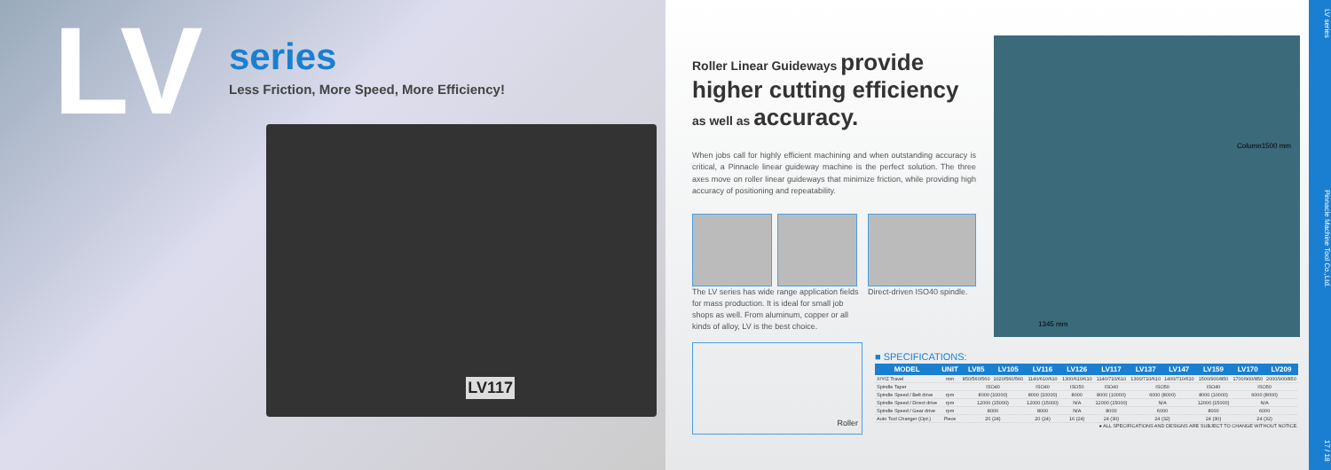LV
series
Less Friction, More Speed, More Efficiency!
LV117
Roller Linear Guideways provide
higher cutting efficiency
as well as accuracy.
When jobs call for highly efficient machining and when outstanding accuracy is critical, a Pinnacle linear guideway machine is the perfect solution. The three axes move on roller linear guideways that minimize friction, while providing high accuracy of positioning and repeatability.
The LV series has wide range application fields for mass production. It is ideal for small job shops as well. From aluminum, copper or all kinds of alloy, LV is the best choice.
Direct-driven ISO40 spindle.
Column1500 mm
1345 mm
Roller
■ SPECIFICATIONS:
| MODEL | UNIT | LV85 | LV105 | LV116 | LV126 | LV117 | LV137 | LV147 | LV159 | LV170 | LV209 |
| --- | --- | --- | --- | --- | --- | --- | --- | --- | --- | --- | --- |
| X/Y/Z Travel | mm | 850/560/560 | 1020/560/560 | 1140/610/610 | 1300/610/610 | 1140/710/610 | 1300/710/610 | 1400/710/610 | 1500/900/850 | 1700/900/850 | 2000/900/850 |
| Spindle Taper | | ISO40 | | ISO40 | ISO50 | ISO40 | ISO50 | | ISO40 | ISO50 | |
| Spindle Speed / Belt drive | rpm | 8000 (10000) | | 8000 (10000) | 8000 | 8000 (10000) | 6000 (8000) | | 8000 (10000) | 6000 (8000) | |
| Spindle Speed / Direct drive | rpm | 12000 (15000) | | 12000 (15000) | N/A | 12000 (15000) | N/A | | 12000 (15000) | N/A | |
| Spindle Speed / Gear drive | rpm | 8000 | | 8000 | N/A | 8000 | 6000 | | 8000 | 6000 | |
| Auto Tool Changer (Opt.) | Piece | 20 (24) | | 20 (24) | 16 (24) | 24 (30) | 24 (32) | | 24 (30) | 24 (32) | |
● ALL SPECIFICATIONS AND DESIGNS ARE SUBJECT TO CHANGE WITHOUT NOTICE.
LV series Pinnacle Machine Tool Co.,Ltd. 17 / 18